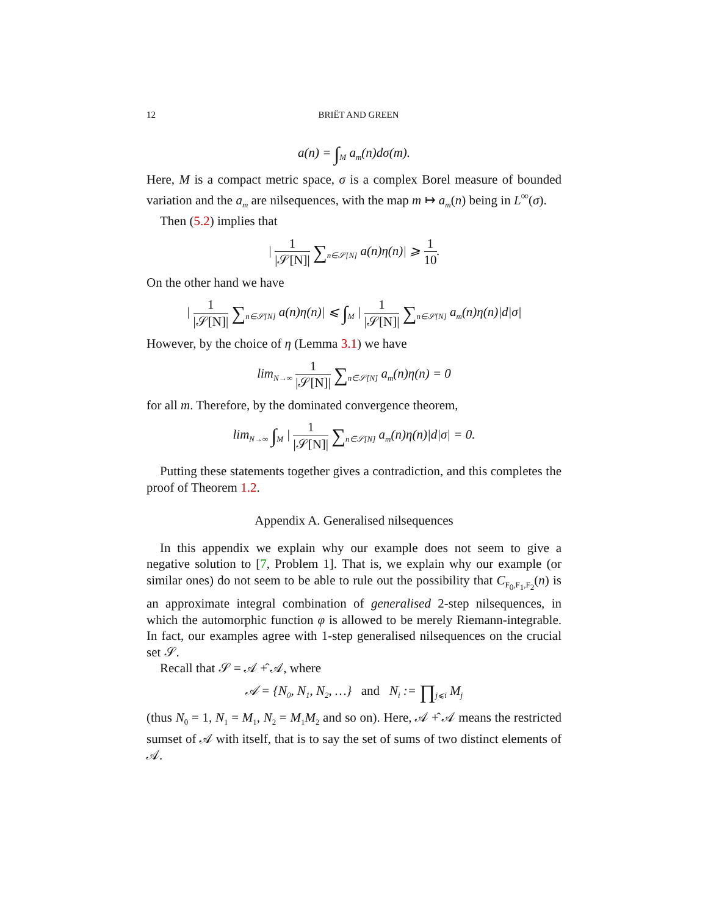12 BRIËT AND GREEN
a(n) = ∫<sub>M</sub> a<sub>m</sub>(n)dσ(m).
Here, M is a compact metric space, σ is a complex Borel measure of bounded variation and the a<sub>m</sub> are nilsequences, with the map m ↦ a<sub>m</sub>(n) being in L<sup>∞</sup>(σ).
Then (5.2) implies that
| 1 |𝒮[N]| ∑<sub>n∈𝒮[N]</sub> a(n)η(n)| ⩾ 1 10.
On the other hand we have
| 1 |𝒮[N]| ∑<sub>n∈𝒮[N]</sub> a(n)η(n)| ⩽ ∫<sub>M</sub> | 1 |𝒮[N]| ∑<sub>n∈𝒮[N]</sub> a<sub>m</sub>(n)η(n)|d|σ|
However, by the choice of η (Lemma 3.1) we have
lim<sub>N→∞</sub> 1 |𝒮[N]| ∑<sub>n∈𝒮[N]</sub> a<sub>m</sub>(n)η(n) = 0
for all m. Therefore, by the dominated convergence theorem,
lim<sub>N→∞</sub> ∫<sub>M</sub> | 1 |𝒮[N]| ∑<sub>n∈𝒮[N]</sub> a<sub>m</sub>(n)η(n)|d|σ| = 0.
Putting these statements together gives a contradiction, and this completes the proof of Theorem 1.2.
Appendix A. Generalised nilsequences
In this appendix we explain why our example does not seem to give a negative solution to [7, Problem 1]. That is, we explain why our example (or similar ones) do not seem to be able to rule out the possibility that C<sub>F<sub>0</sub>,F<sub>1</sub>,F<sub>2</sub></sub>(n) is an approximate integral combination of generalised 2-step nilsequences, in which the automorphic function φ is allowed to be merely Riemann-integrable. In fact, our examples agree with 1-step generalised nilsequences on the crucial set 𝒮.
Recall that 𝒮 = 𝒜 +̂ 𝒜, where
𝒜 = {N<sub>0</sub>, N<sub>1</sub>, N<sub>2</sub>, …} and N<sub>i</sub> := ∏<sub>j⩽i</sub> M<sub>j</sub>
(thus N<sub>0</sub> = 1, N<sub>1</sub> = M<sub>1</sub>, N<sub>2</sub> = M<sub>1</sub>M<sub>2</sub> and so on). Here, 𝒜 +̂ 𝒜 means the restricted sumset of 𝒜 with itself, that is to say the set of sums of two distinct elements of 𝒜.